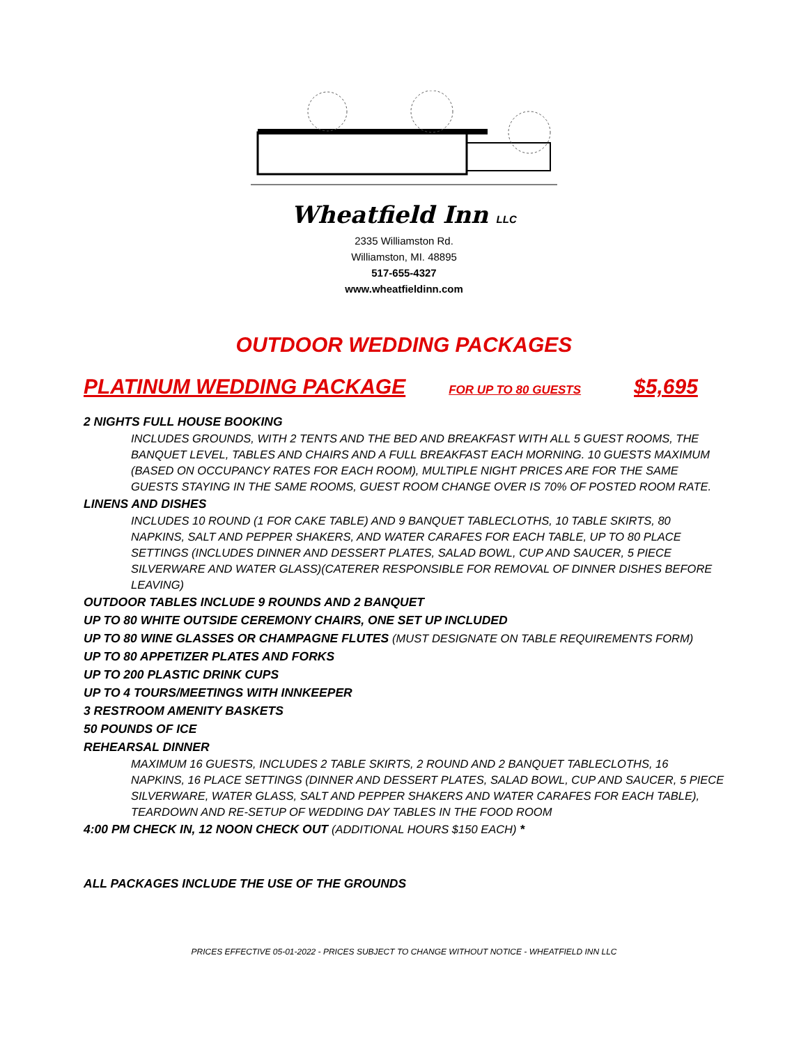Wheatfield Inn LLC
2335 Williamston Rd.
Williamston, MI. 48895
517-655-4327
www.wheatfieldinn.com
OUTDOOR WEDDING PACKAGES
PLATINUM WEDDING PACKAGE FOR UP TO 80 GUESTS $5,695
2 NIGHTS FULL HOUSE BOOKING
INCLUDES GROUNDS, WITH 2 TENTS AND THE BED AND BREAKFAST WITH ALL 5 GUEST ROOMS, THE BANQUET LEVEL, TABLES AND CHAIRS AND A FULL BREAKFAST EACH MORNING. 10 GUESTS MAXIMUM (BASED ON OCCUPANCY RATES FOR EACH ROOM), MULTIPLE NIGHT PRICES ARE FOR THE SAME GUESTS STAYING IN THE SAME ROOMS, GUEST ROOM CHANGE OVER IS 70% OF POSTED ROOM RATE.
LINENS AND DISHES
INCLUDES 10 ROUND (1 FOR CAKE TABLE) AND 9 BANQUET TABLECLOTHS, 10 TABLE SKIRTS, 80 NAPKINS, SALT AND PEPPER SHAKERS, AND WATER CARAFES FOR EACH TABLE, UP TO 80 PLACE SETTINGS (INCLUDES DINNER AND DESSERT PLATES, SALAD BOWL, CUP AND SAUCER, 5 PIECE SILVERWARE AND WATER GLASS)(CATERER RESPONSIBLE FOR REMOVAL OF DINNER DISHES BEFORE LEAVING)
OUTDOOR TABLES INCLUDE 9 ROUNDS AND 2 BANQUET
UP TO 80 WHITE OUTSIDE CEREMONY CHAIRS, ONE SET UP INCLUDED
UP TO 80 WINE GLASSES OR CHAMPAGNE FLUTES (MUST DESIGNATE ON TABLE REQUIREMENTS FORM)
UP TO 80 APPETIZER PLATES AND FORKS
UP TO 200 PLASTIC DRINK CUPS
UP TO 4 TOURS/MEETINGS WITH INNKEEPER
3 RESTROOM AMENITY BASKETS
50 POUNDS OF ICE
REHEARSAL DINNER
MAXIMUM 16 GUESTS, INCLUDES 2 TABLE SKIRTS, 2 ROUND AND 2 BANQUET TABLECLOTHS, 16 NAPKINS, 16 PLACE SETTINGS (DINNER AND DESSERT PLATES, SALAD BOWL, CUP AND SAUCER, 5 PIECE SILVERWARE, WATER GLASS, SALT AND PEPPER SHAKERS AND WATER CARAFES FOR EACH TABLE), TEARDOWN AND RE-SETUP OF WEDDING DAY TABLES IN THE FOOD ROOM
4:00 PM CHECK IN, 12 NOON CHECK OUT (ADDITIONAL HOURS $150 EACH) *
ALL PACKAGES INCLUDE THE USE OF THE GROUNDS
PRICES EFFECTIVE 05-01-2022 - PRICES SUBJECT TO CHANGE WITHOUT NOTICE - WHEATFIELD INN LLC